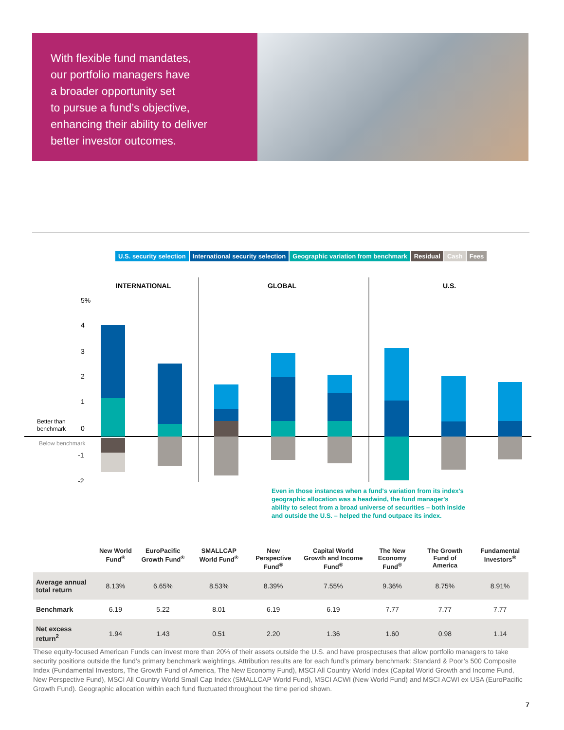With flexible fund mandates,
our portfolio managers have
a broader opportunity set
to pursue a fund’s objective,
enhancing their ability to deliver
better investor outcomes.
U.S. security selection International security selection Geographic variation from benchmark Residual Cash Fees
INTERNATIONAL
GLOBAL
U.S.
5%
4
3
2
1
0
-1
-2
Better than
benchmark
Below benchmark
Even in those instances when a fund's variation from its index's geographic allocation was a headwind, the fund manager's ability to select from a broad universe of securities – both inside and outside the U.S. – helped the fund outpace its index.
| | New World Fund<sup>®</sup> | EuroPacific Growth Fund<sup>®</sup> | SMALLCAP World Fund<sup>®</sup> | New Perspective Fund<sup>®</sup> | Capital World Growth and Income Fund<sup>®</sup> | The New Economy Fund<sup>®</sup> | The Growth Fund of America | Fundamental Investors<sup>®</sup> |
| --- | --- | --- | --- | --- | --- | --- | --- | --- |
| Average annual total return | 8.13% | 6.65% | 8.53% | 8.39% | 7.55% | 9.36% | 8.75% | 8.91% |
| Benchmark | 6.19 | 5.22 | 8.01 | 6.19 | 6.19 | 7.77 | 7.77 | 7.77 |
| Net excess return<sup>2</sup> | 1.94 | 1.43 | 0.51 | 2.20 | 1.36 | 1.60 | 0.98 | 1.14 |
These equity-focused American Funds can invest more than 20% of their assets outside the U.S. and have prospectuses that allow portfolio managers to take security positions outside the fund’s primary benchmark weightings. Attribution results are for each fund’s primary benchmark: Standard & Poor’s 500 Composite Index (Fundamental Investors, The Growth Fund of America, The New Economy Fund), MSCI All Country World Index (Capital World Growth and Income Fund, New Perspective Fund), MSCI All Country World Small Cap Index (SMALLCAP World Fund), MSCI ACWI (New World Fund) and MSCI ACWI ex USA (EuroPacific Growth Fund). Geographic allocation within each fund fluctuated throughout the time period shown.
7